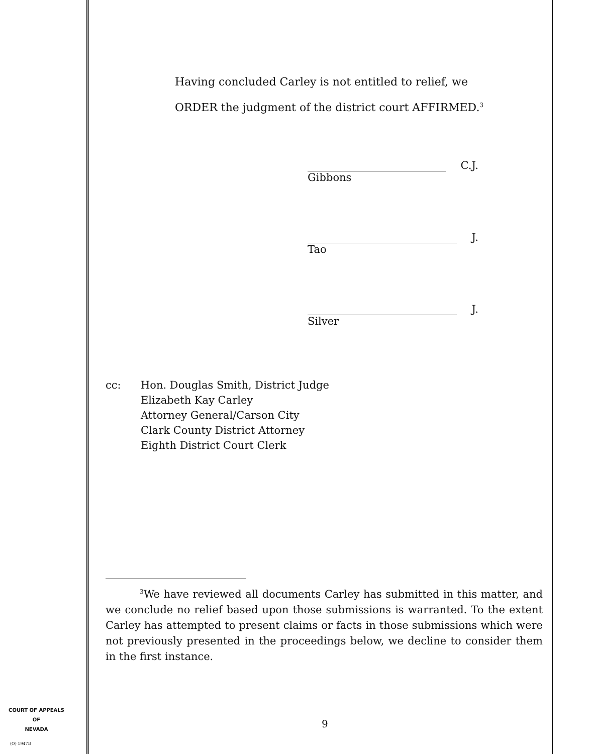Having concluded Carley is not entitled to relief, we
ORDER the judgment of the district court AFFIRMED.<sup>3</sup>
C.J.
Gibbons
J.
Tao
J.
Silver
cc: Hon. Douglas Smith, District Judge
Elizabeth Kay Carley
Attorney General/Carson City
Clark County District Attorney
Eighth District Court Clerk
<sup>3</sup> We have reviewed all documents Carley has submitted in this matter, and we conclude no relief based upon those submissions is warranted. To the extent Carley has attempted to present claims or facts in those submissions which were not previously presented in the proceedings below, we decline to consider them in the first instance.
9
COURT OF APPEALS
OF
NEVADA
(O) 1947B